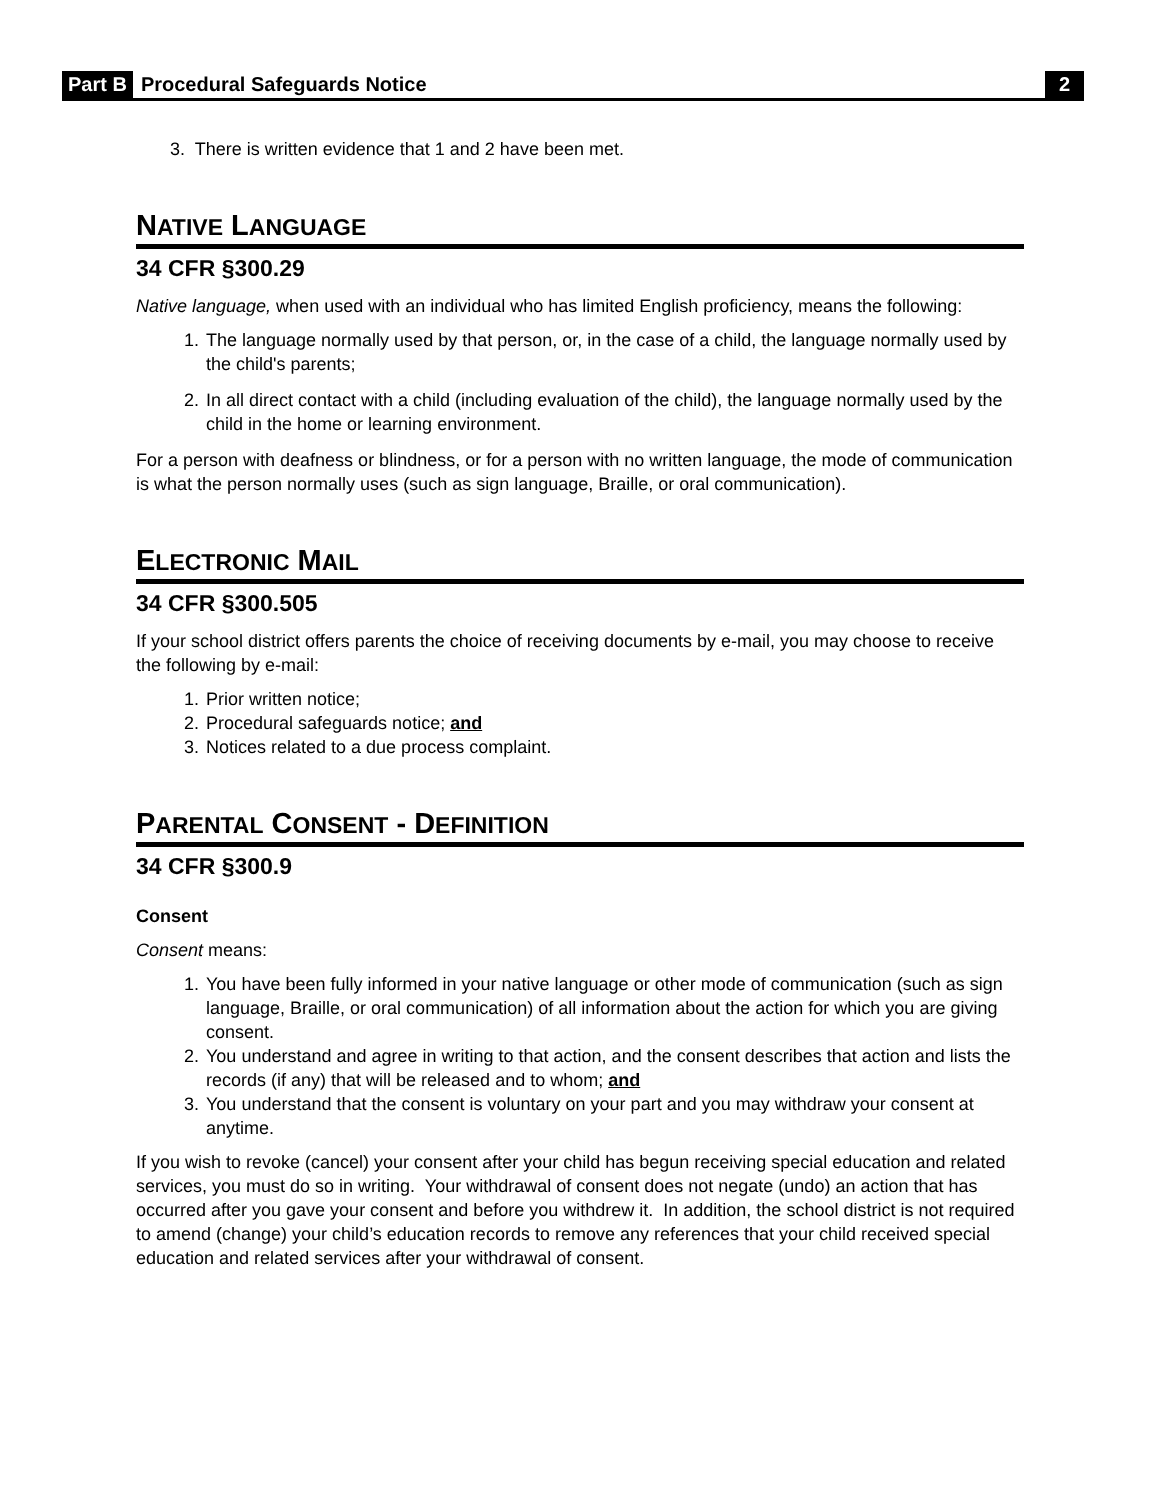Part B Procedural Safeguards Notice 2
3. There is written evidence that 1 and 2 have been met.
NATIVE LANGUAGE
34 CFR §300.29
Native language, when used with an individual who has limited English proficiency, means the following:
1. The language normally used by that person, or, in the case of a child, the language normally used by the child's parents;
2. In all direct contact with a child (including evaluation of the child), the language normally used by the child in the home or learning environment.
For a person with deafness or blindness, or for a person with no written language, the mode of communication is what the person normally uses (such as sign language, Braille, or oral communication).
ELECTRONIC MAIL
34 CFR §300.505
If your school district offers parents the choice of receiving documents by e-mail, you may choose to receive the following by e-mail:
1. Prior written notice;
2. Procedural safeguards notice; and
3. Notices related to a due process complaint.
PARENTAL CONSENT - DEFINITION
34 CFR §300.9
Consent
Consent means:
1. You have been fully informed in your native language or other mode of communication (such as sign language, Braille, or oral communication) of all information about the action for which you are giving consent.
2. You understand and agree in writing to that action, and the consent describes that action and lists the records (if any) that will be released and to whom; and
3. You understand that the consent is voluntary on your part and you may withdraw your consent at anytime.
If you wish to revoke (cancel) your consent after your child has begun receiving special education and related services, you must do so in writing. Your withdrawal of consent does not negate (undo) an action that has occurred after you gave your consent and before you withdrew it. In addition, the school district is not required to amend (change) your child’s education records to remove any references that your child received special education and related services after your withdrawal of consent.